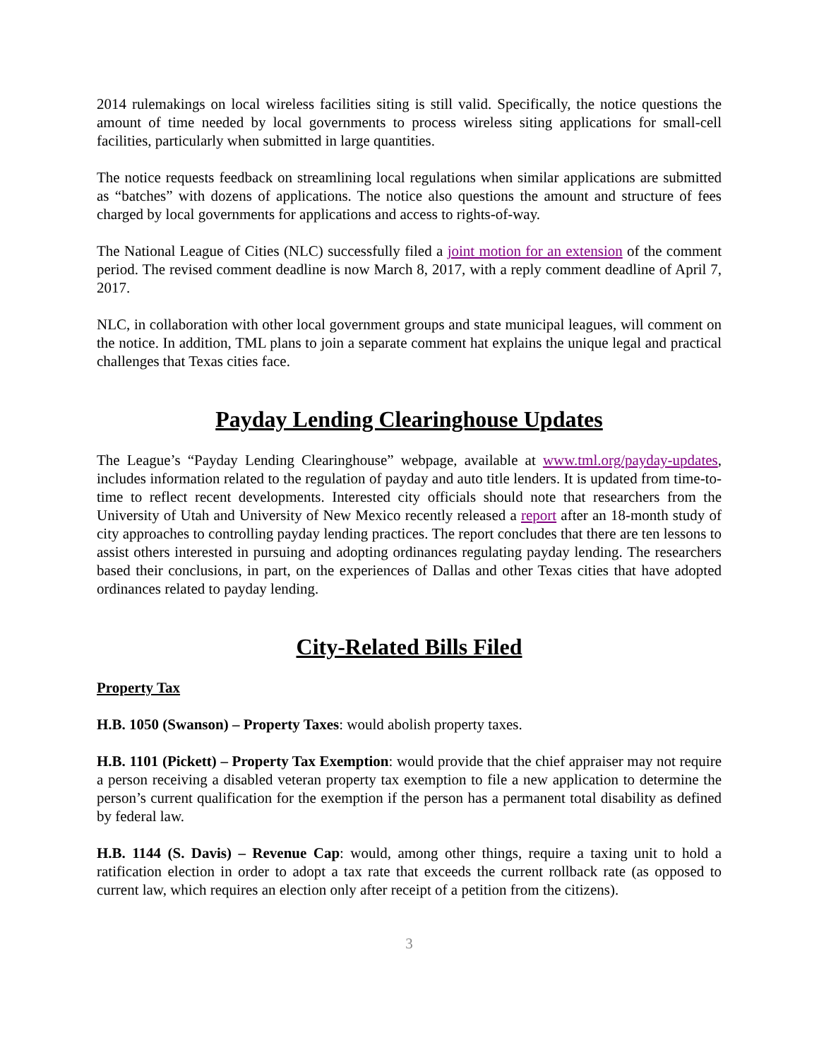2014 rulemakings on local wireless facilities siting is still valid. Specifically, the notice questions the amount of time needed by local governments to process wireless siting applications for small-cell facilities, particularly when submitted in large quantities.
The notice requests feedback on streamlining local regulations when similar applications are submitted as “batches” with dozens of applications. The notice also questions the amount and structure of fees charged by local governments for applications and access to rights-of-way.
The National League of Cities (NLC) successfully filed a joint motion for an extension of the comment period. The revised comment deadline is now March 8, 2017, with a reply comment deadline of April 7, 2017.
NLC, in collaboration with other local government groups and state municipal leagues, will comment on the notice. In addition, TML plans to join a separate comment hat explains the unique legal and practical challenges that Texas cities face.
Payday Lending Clearinghouse Updates
The League’s “Payday Lending Clearinghouse” webpage, available at www.tml.org/payday-updates, includes information related to the regulation of payday and auto title lenders. It is updated from time-to-time to reflect recent developments. Interested city officials should note that researchers from the University of Utah and University of New Mexico recently released a report after an 18-month study of city approaches to controlling payday lending practices. The report concludes that there are ten lessons to assist others interested in pursuing and adopting ordinances regulating payday lending. The researchers based their conclusions, in part, on the experiences of Dallas and other Texas cities that have adopted ordinances related to payday lending.
City-Related Bills Filed
Property Tax
H.B. 1050 (Swanson) – Property Taxes: would abolish property taxes.
H.B. 1101 (Pickett) – Property Tax Exemption: would provide that the chief appraiser may not require a person receiving a disabled veteran property tax exemption to file a new application to determine the person’s current qualification for the exemption if the person has a permanent total disability as defined by federal law.
H.B. 1144 (S. Davis) – Revenue Cap: would, among other things, require a taxing unit to hold a ratification election in order to adopt a tax rate that exceeds the current rollback rate (as opposed to current law, which requires an election only after receipt of a petition from the citizens).
3